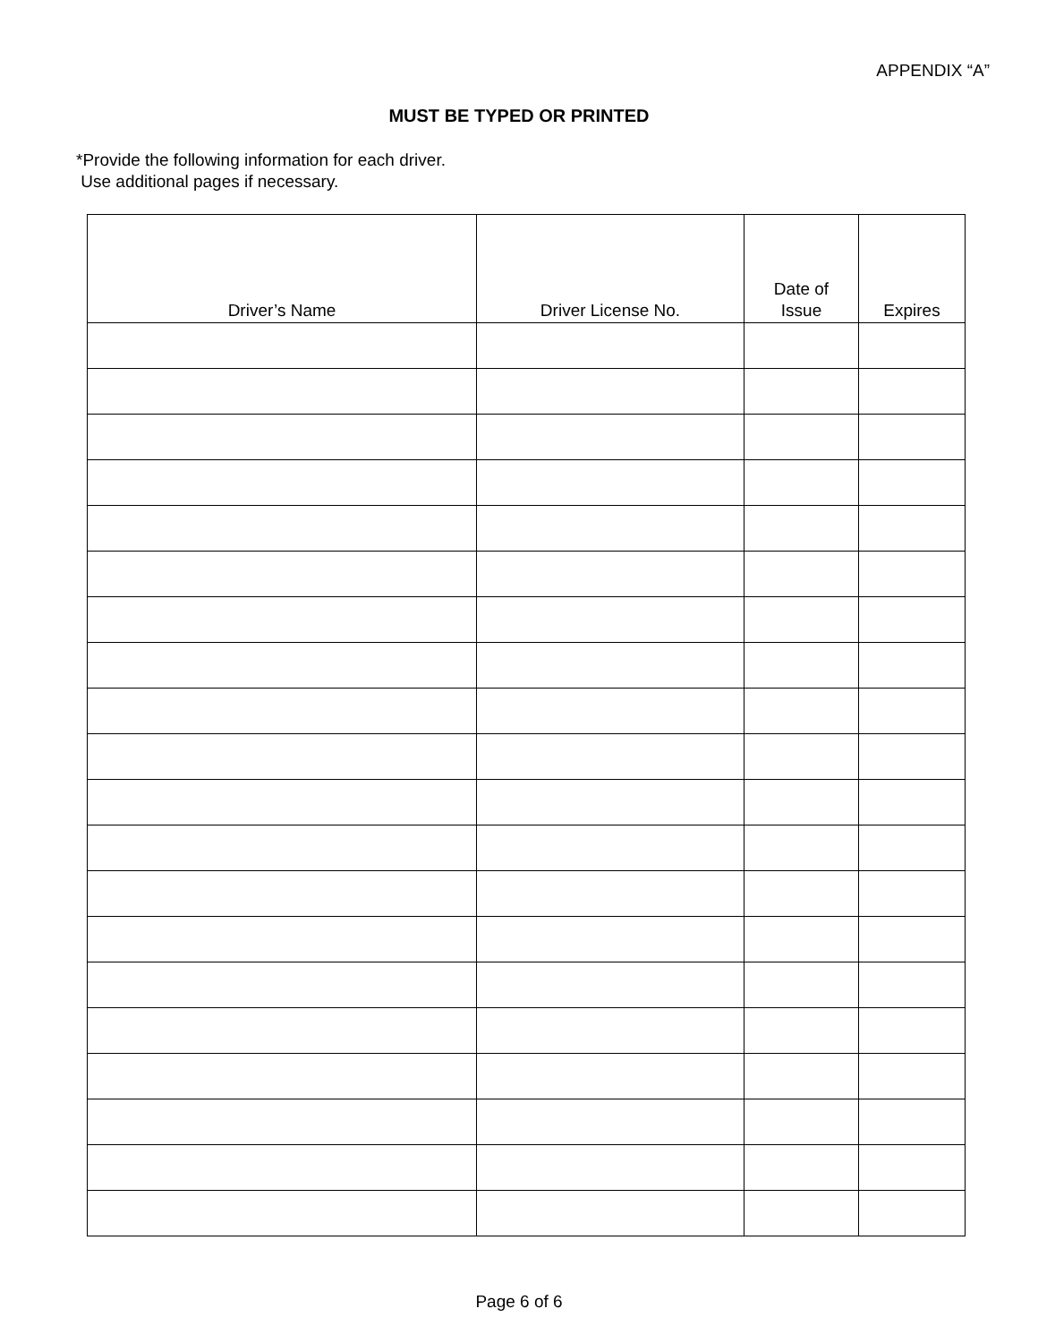APPENDIX “A”
MUST BE TYPED OR PRINTED
*Provide the following information for each driver.
Use additional pages if necessary.
| Driver’s Name | Driver License No. | Date of Issue | Expires |
| --- | --- | --- | --- |
Page 6 of 6